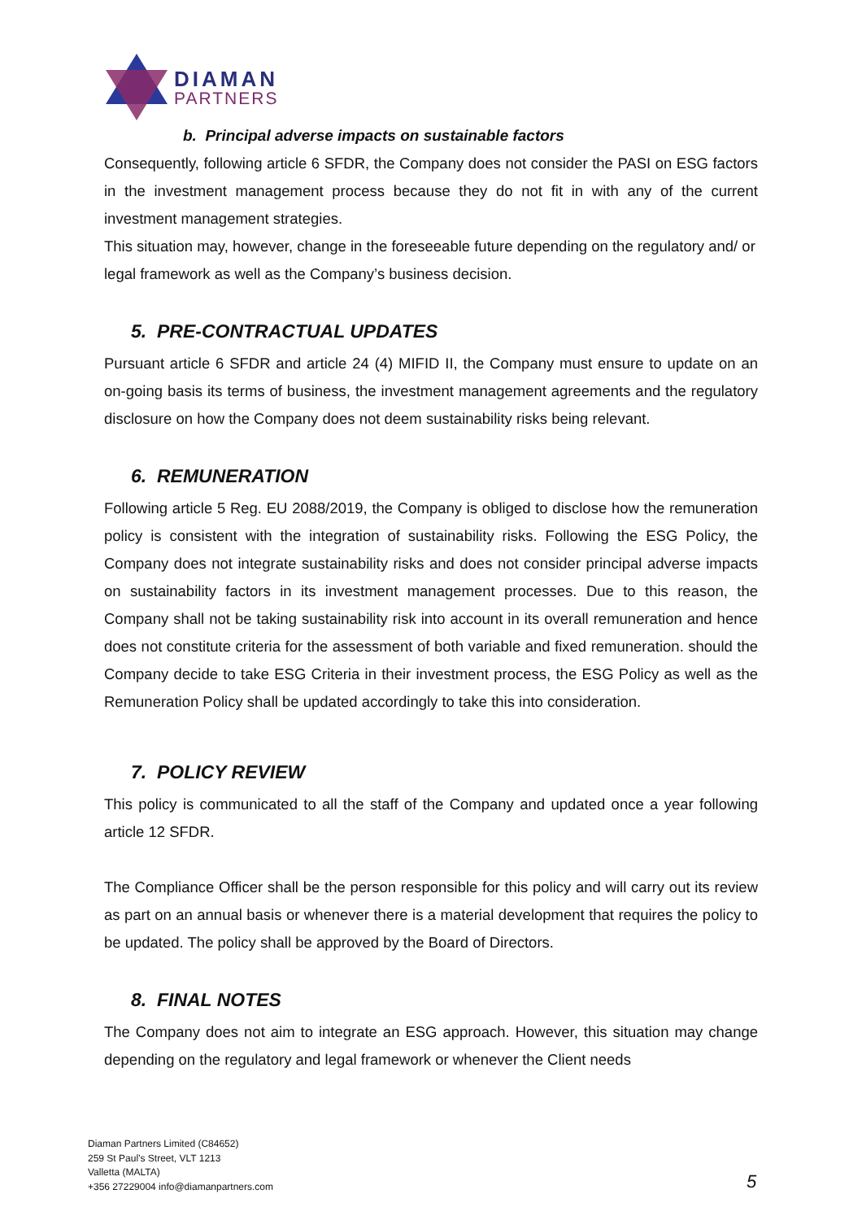DIAMAN
PARTNERS
b. Principal adverse impacts on sustainable factors
Consequently, following article 6 SFDR, the Company does not consider the PASI on ESG factors in the investment management process because they do not fit in with any of the current investment management strategies.
This situation may, however, change in the foreseeable future depending on the regulatory and/ or legal framework as well as the Company’s business decision.
5. PRE-CONTRACTUAL UPDATES
Pursuant article 6 SFDR and article 24 (4) MIFID II, the Company must ensure to update on an on-going basis its terms of business, the investment management agreements and the regulatory disclosure on how the Company does not deem sustainability risks being relevant.
6. REMUNERATION
Following article 5 Reg. EU 2088/2019, the Company is obliged to disclose how the remuneration policy is consistent with the integration of sustainability risks. Following the ESG Policy, the Company does not integrate sustainability risks and does not consider principal adverse impacts on sustainability factors in its investment management processes. Due to this reason, the Company shall not be taking sustainability risk into account in its overall remuneration and hence does not constitute criteria for the assessment of both variable and fixed remuneration. should the Company decide to take ESG Criteria in their investment process, the ESG Policy as well as the Remuneration Policy shall be updated accordingly to take this into consideration.
7. POLICY REVIEW
This policy is communicated to all the staff of the Company and updated once a year following article 12 SFDR.
The Compliance Officer shall be the person responsible for this policy and will carry out its review as part on an annual basis or whenever there is a material development that requires the policy to be updated. The policy shall be approved by the Board of Directors.
8. FINAL NOTES
The Company does not aim to integrate an ESG approach. However, this situation may change depending on the regulatory and legal framework or whenever the Client needs
Diaman Partners Limited (C84652)
259 St Paul’s Street, VLT 1213
Valletta (MALTA)
+356 27229004 info@diamanpartners.com
5